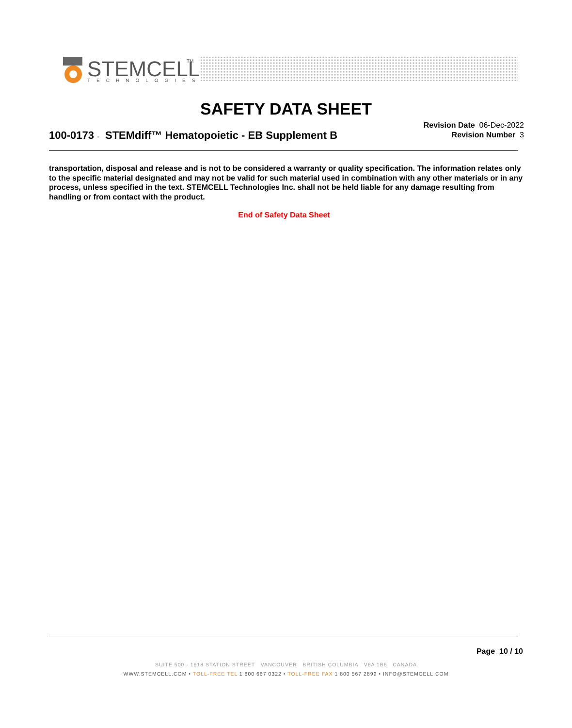STEMCELL
TM
TECHNOLOGIES
SAFETY DATA SHEET
100-0173 - STEMdiff™ Hematopoietic - EB Supplement B
Revision Date 06-Dec-2022
Revision Number 3
transportation, disposal and release and is not to be considered a warranty or quality specification. The information relates only to the specific material designated and may not be valid for such material used in combination with any other materials or in any process, unless specified in the text. STEMCELL Technologies Inc. shall not be held liable for any damage resulting from handling or from contact with the product.
End of Safety Data Sheet
Page 10 / 10
SUITE 500 - 1618 STATION STREET VANCOUVER BRITISH COLUMBIA V6A 1B6 CANADA
WWW.STEMCELL.COM • TOLL-FREE TEL 1 800 667 0322 • TOLL-FREE FAX 1 800 567 2899 • INFO@STEMCELL.COM